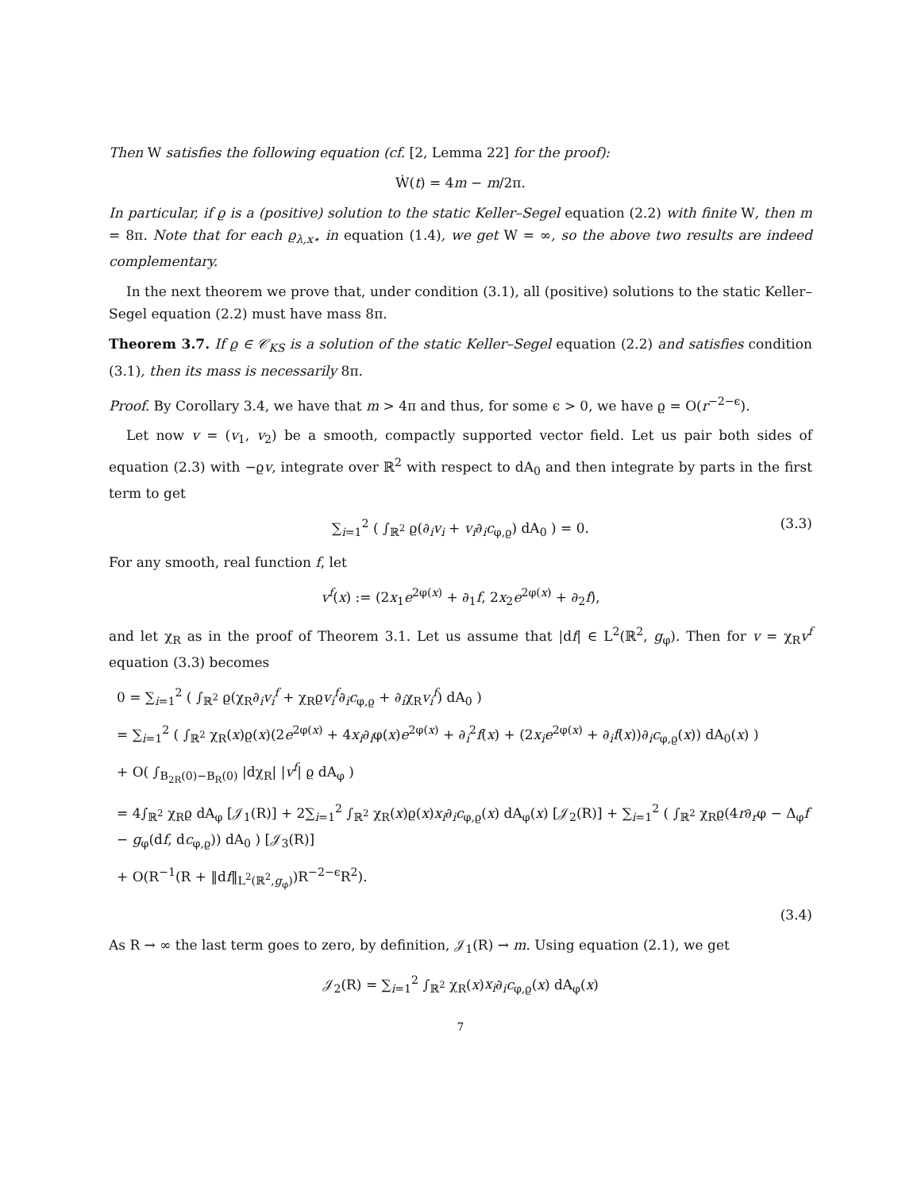Then W satisfies the following equation (cf. [2, Lemma 22] for the proof):
Ẇ(t) = 4m − m/2π.
In particular, if ϱ is a (positive) solution to the static Keller–Segel equation (2.2) with finite W, then m = 8π. Note that for each ϱ<sub>λ,x⋆</sub> in equation (1.4), we get W = ∞, so the above two results are indeed complementary.
In the next theorem we prove that, under condition (3.1), all (positive) solutions to the static Keller–Segel equation (2.2) must have mass 8π.
Theorem 3.7. If ϱ ∈ 𝒞<sub>KS</sub> is a solution of the static Keller–Segel equation (2.2) and satisfies condition (3.1), then its mass is necessarily 8π.
Proof. By Corollary 3.4, we have that m > 4π and thus, for some ϵ > 0, we have ϱ = O(r<sup>−2−ϵ</sup>).
Let now v = (v<sub>1</sub>, v<sub>2</sub>) be a smooth, compactly supported vector field. Let us pair both sides of equation (2.3) with −ϱv, integrate over ℝ<sup>2</sup> with respect to dA<sub>0</sub> and then integrate by parts in the first term to get
∑<sub>i=1</sub><sup>2</sup> ( ∫<sub>ℝ<sup>2</sup></sub> ϱ(∂<sub>i</sub>v<sub>i</sub> + v<sub>i</sub>∂<sub>i</sub>c<sub>φ,ϱ</sub>) dA<sub>0</sub> ) = 0. (3.3)
For any smooth, real function f, let
v<sup>f</sup>(x) := (2x<sub>1</sub>e<sup>2φ(x)</sup> + ∂<sub>1</sub>f, 2x<sub>2</sub>e<sup>2φ(x)</sup> + ∂<sub>2</sub>f),
and let χ<sub>R</sub> as in the proof of Theorem 3.1. Let us assume that |df| ∈ L<sup>2</sup>(ℝ<sup>2</sup>, g<sub>φ</sub>). Then for v = χ<sub>R</sub>v<sup>f</sup> equation (3.3) becomes
0 = ∑<sub>i=1</sub><sup>2</sup> ( ∫<sub>ℝ<sup>2</sup></sub> ϱ(χ<sub>R</sub>∂<sub>i</sub>v<sub>i</sub><sup>f</sup> + χ<sub>R</sub>ϱv<sub>i</sub><sup>f</sup>∂<sub>i</sub>c<sub>φ,ϱ</sub> + ∂<sub>i</sub>χ<sub>R</sub>v<sub>i</sub><sup>f</sup>) dA<sub>0</sub> )
= ∑<sub>i=1</sub><sup>2</sup> ( ∫<sub>ℝ<sup>2</sup></sub> χ<sub>R</sub>(x)ϱ(x)(2e<sup>2φ(x)</sup> + 4x<sub>i</sub>∂<sub>i</sub>φ(x)e<sup>2φ(x)</sup> + ∂<sub>i</sub><sup>2</sup>f(x) + (2x<sub>i</sub>e<sup>2φ(x)</sup> + ∂<sub>i</sub>f(x))∂<sub>i</sub>c<sub>φ,ϱ</sub>(x)) dA<sub>0</sub>(x) )
+ O( ∫<sub>B<sub>2R</sub>(0)−B<sub>R</sub>(0)</sub> |dχ<sub>R</sub>| |v<sup>f</sup>| ϱ dA<sub>φ</sub> )
= 4∫<sub>ℝ<sup>2</sup></sub> χ<sub>R</sub>ϱ dA<sub>φ</sub> [𝒥<sub>1</sub>(R)] + 2∑<sub>i=1</sub><sup>2</sup> ∫<sub>ℝ<sup>2</sup></sub> χ<sub>R</sub>(x)ϱ(x)x<sub>i</sub>∂<sub>i</sub>c<sub>φ,ϱ</sub>(x) dA<sub>φ</sub>(x) [𝒥<sub>2</sub>(R)] + ∑<sub>i=1</sub><sup>2</sup> ( ∫<sub>ℝ<sup>2</sup></sub> χ<sub>R</sub>ϱ(4r∂<sub>r</sub>φ − Δ<sub>φ</sub>f − g<sub>φ</sub>(df, dc<sub>φ,ϱ</sub>)) dA<sub>0</sub> ) [𝒥<sub>3</sub>(R)]
+ O(R<sup>−1</sup>(R + ‖df‖<sub>L<sup>2</sup>(ℝ<sup>2</sup>,g<sub>φ</sub>)</sub>)R<sup>−2−ϵ</sup>R<sup>2</sup>).
(3.4)
As R → ∞ the last term goes to zero, by definition, 𝒥<sub>1</sub>(R) → m. Using equation (2.1), we get
𝒥<sub>2</sub>(R) = ∑<sub>i=1</sub><sup>2</sup> ∫<sub>ℝ<sup>2</sup></sub> χ<sub>R</sub>(x)x<sub>i</sub>∂<sub>i</sub>c<sub>φ,ϱ</sub>(x) dA<sub>φ</sub>(x)
7